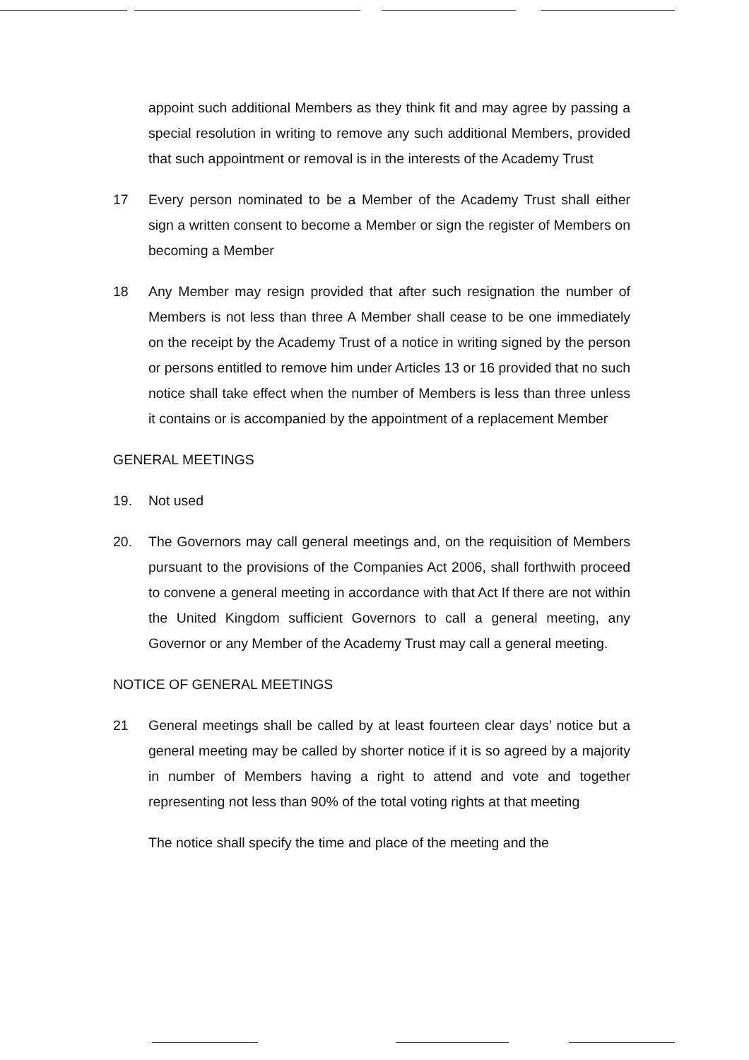appoint such additional Members as they think fit and may agree by passing a special resolution in writing to remove any such additional Members, provided that such appointment or removal is in the interests of the Academy Trust
17 Every person nominated to be a Member of the Academy Trust shall either sign a written consent to become a Member or sign the register of Members on becoming a Member
18 Any Member may resign provided that after such resignation the number of Members is not less than three A Member shall cease to be one immediately on the receipt by the Academy Trust of a notice in writing signed by the person or persons entitled to remove him under Articles 13 or 16 provided that no such notice shall take effect when the number of Members is less than three unless it contains or is accompanied by the appointment of a replacement Member
GENERAL MEETINGS
19. Not used
20. The Governors may call general meetings and, on the requisition of Members pursuant to the provisions of the Companies Act 2006, shall forthwith proceed to convene a general meeting in accordance with that Act If there are not within the United Kingdom sufficient Governors to call a general meeting, any Governor or any Member of the Academy Trust may call a general meeting.
NOTICE OF GENERAL MEETINGS
21 General meetings shall be called by at least fourteen clear days’ notice but a general meeting may be called by shorter notice if it is so agreed by a majority in number of Members having a right to attend and vote and together representing not less than 90% of the total voting rights at that meeting
The notice shall specify the time and place of the meeting and the